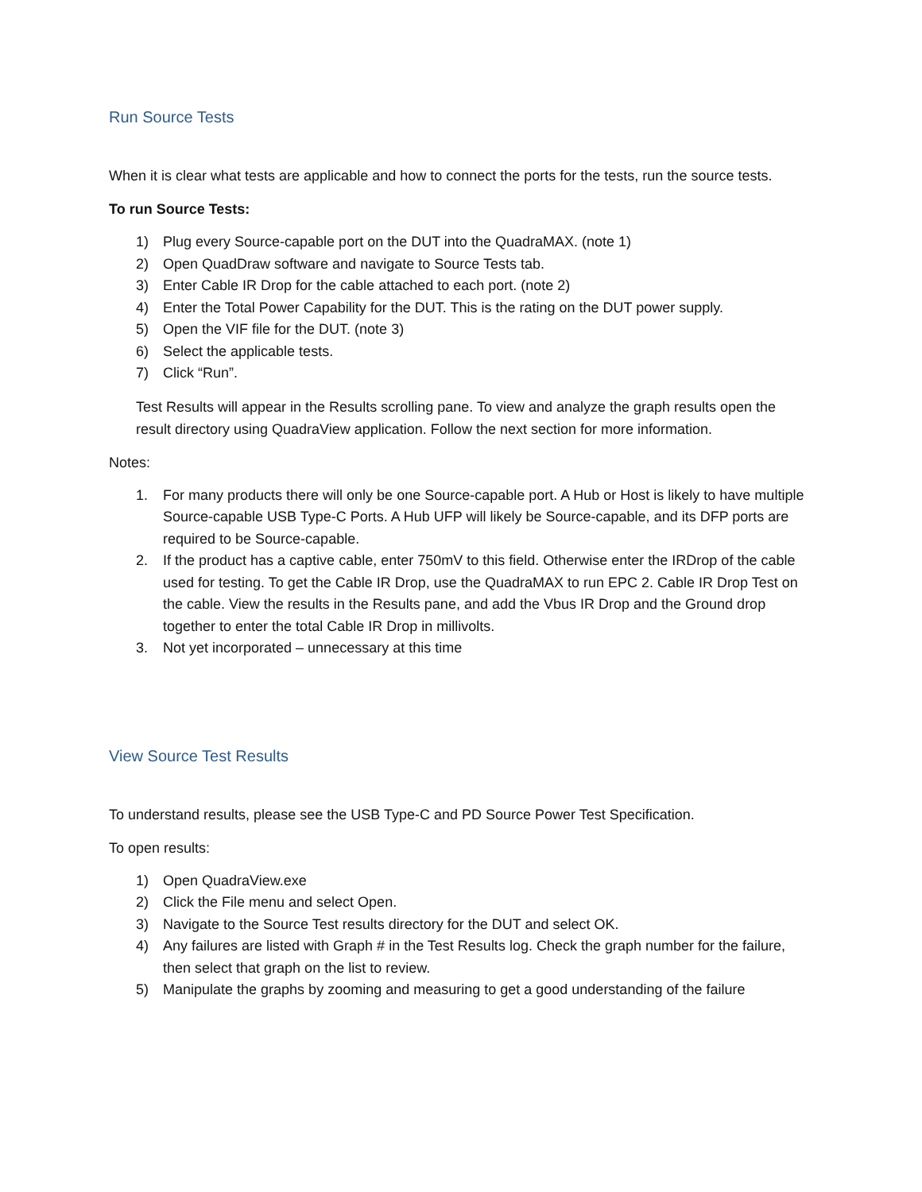Run Source Tests
When it is clear what tests are applicable and how to connect the ports for the tests, run the source tests.
To run Source Tests:
1) Plug every Source-capable port on the DUT into the QuadraMAX. (note 1)
2) Open QuadDraw software and navigate to Source Tests tab.
3) Enter Cable IR Drop for the cable attached to each port. (note 2)
4) Enter the Total Power Capability for the DUT. This is the rating on the DUT power supply.
5) Open the VIF file for the DUT. (note 3)
6) Select the applicable tests.
7) Click “Run”.
Test Results will appear in the Results scrolling pane. To view and analyze the graph results open the result directory using QuadraView application. Follow the next section for more information.
Notes:
1. For many products there will only be one Source-capable port. A Hub or Host is likely to have multiple Source-capable USB Type-C Ports. A Hub UFP will likely be Source-capable, and its DFP ports are required to be Source-capable.
2. If the product has a captive cable, enter 750mV to this field. Otherwise enter the IRDrop of the cable used for testing. To get the Cable IR Drop, use the QuadraMAX to run EPC 2. Cable IR Drop Test on the cable. View the results in the Results pane, and add the Vbus IR Drop and the Ground drop together to enter the total Cable IR Drop in millivolts.
3. Not yet incorporated – unnecessary at this time
View Source Test Results
To understand results, please see the USB Type-C and PD Source Power Test Specification.
To open results:
1) Open QuadraView.exe
2) Click the File menu and select Open.
3) Navigate to the Source Test results directory for the DUT and select OK.
4) Any failures are listed with Graph # in the Test Results log. Check the graph number for the failure, then select that graph on the list to review.
5) Manipulate the graphs by zooming and measuring to get a good understanding of the failure